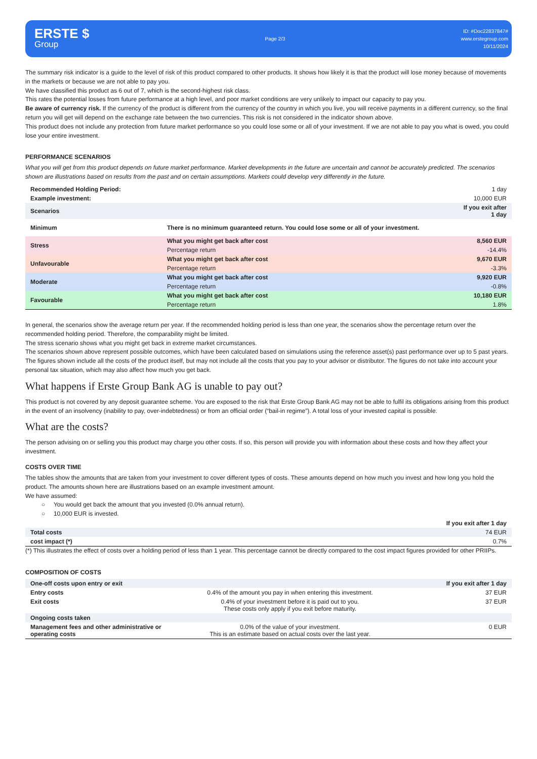ERSTE $
Group
Page 2/3
ID: #Doc22837847#
www.erstegroup.com
10/11/2024
The summary risk indicator is a guide to the level of risk of this product compared to other products. It shows how likely it is that the product will lose money because of movements in the markets or because we are not able to pay you.
We have classified this product as 6 out of 7, which is the second-highest risk class.
This rates the potential losses from future performance at a high level, and poor market conditions are very unlikely to impact our capacity to pay you.
Be aware of currency risk. If the currency of the product is different from the currency of the country in which you live, you will receive payments in a different currency, so the final return you will get will depend on the exchange rate between the two currencies. This risk is not considered in the indicator shown above.
This product does not include any protection from future market performance so you could lose some or all of your investment. If we are not able to pay you what is owed, you could lose your entire investment.
PERFORMANCE SCENARIOS
What you will get from this product depends on future market performance. Market developments in the future are uncertain and cannot be accurately predicted. The scenarios shown are illustrations based on results from the past and on certain assumptions. Markets could develop very differently in the future.
| Recommended Holding Period: | | 1 day |
| Example investment: | | 10,000 EUR |
| Scenarios | | If you exit after 1 day |
| Minimum | There is no minimum guaranteed return. You could lose some or all of your investment. | |
| Stress | What you might get back after cost | 8,560 EUR |
| | Percentage return | -14.4% |
| Unfavourable | What you might get back after cost | 9,670 EUR |
| | Percentage return | -3.3% |
| Moderate | What you might get back after cost | 9,920 EUR |
| | Percentage return | -0.8% |
| Favourable | What you might get back after cost | 10,180 EUR |
| | Percentage return | 1.8% |
In general, the scenarios show the average return per year. If the recommended holding period is less than one year, the scenarios show the percentage return over the recommended holding period. Therefore, the comparability might be limited.
The stress scenario shows what you might get back in extreme market circumstances.
The scenarios shown above represent possible outcomes, which have been calculated based on simulations using the reference asset(s) past performance over up to 5 past years.
The figures shown include all the costs of the product itself, but may not include all the costs that you pay to your advisor or distributor. The figures do not take into account your personal tax situation, which may also affect how much you get back.
What happens if Erste Group Bank AG is unable to pay out?
This product is not covered by any deposit guarantee scheme. You are exposed to the risk that Erste Group Bank AG may not be able to fulfil its obligations arising from this product in the event of an insolvency (inability to pay, over-indebtedness) or from an official order (“bail-in regime”). A total loss of your invested capital is possible.
What are the costs?
The person advising on or selling you this product may charge you other costs. If so, this person will provide you with information about these costs and how they affect your investment.
COSTS OVER TIME
The tables show the amounts that are taken from your investment to cover different types of costs. These amounts depend on how much you invest and how long you hold the product. The amounts shown here are illustrations based on an example investment amount.
We have assumed:
○ You would get back the amount that you invested (0.0% annual return).
○ 10,000 EUR is invested.
| | If you exit after 1 day |
| Total costs | 74 EUR |
| cost impact (*) | 0.7% |
(*) This illustrates the effect of costs over a holding period of less than 1 year. This percentage cannot be directly compared to the cost impact figures provided for other PRIIPs.
COMPOSITION OF COSTS
| One-off costs upon entry or exit | | If you exit after 1 day |
| Entry costs | 0.4% of the amount you pay in when entering this investment. | 37 EUR |
| Exit costs | 0.4% of your investment before it is paid out to you. These costs only apply if you exit before maturity. | 37 EUR |
| Ongoing costs taken | | |
| Management fees and other administrative or operating costs | 0.0% of the value of your investment. This is an estimate based on actual costs over the last year. | 0 EUR |